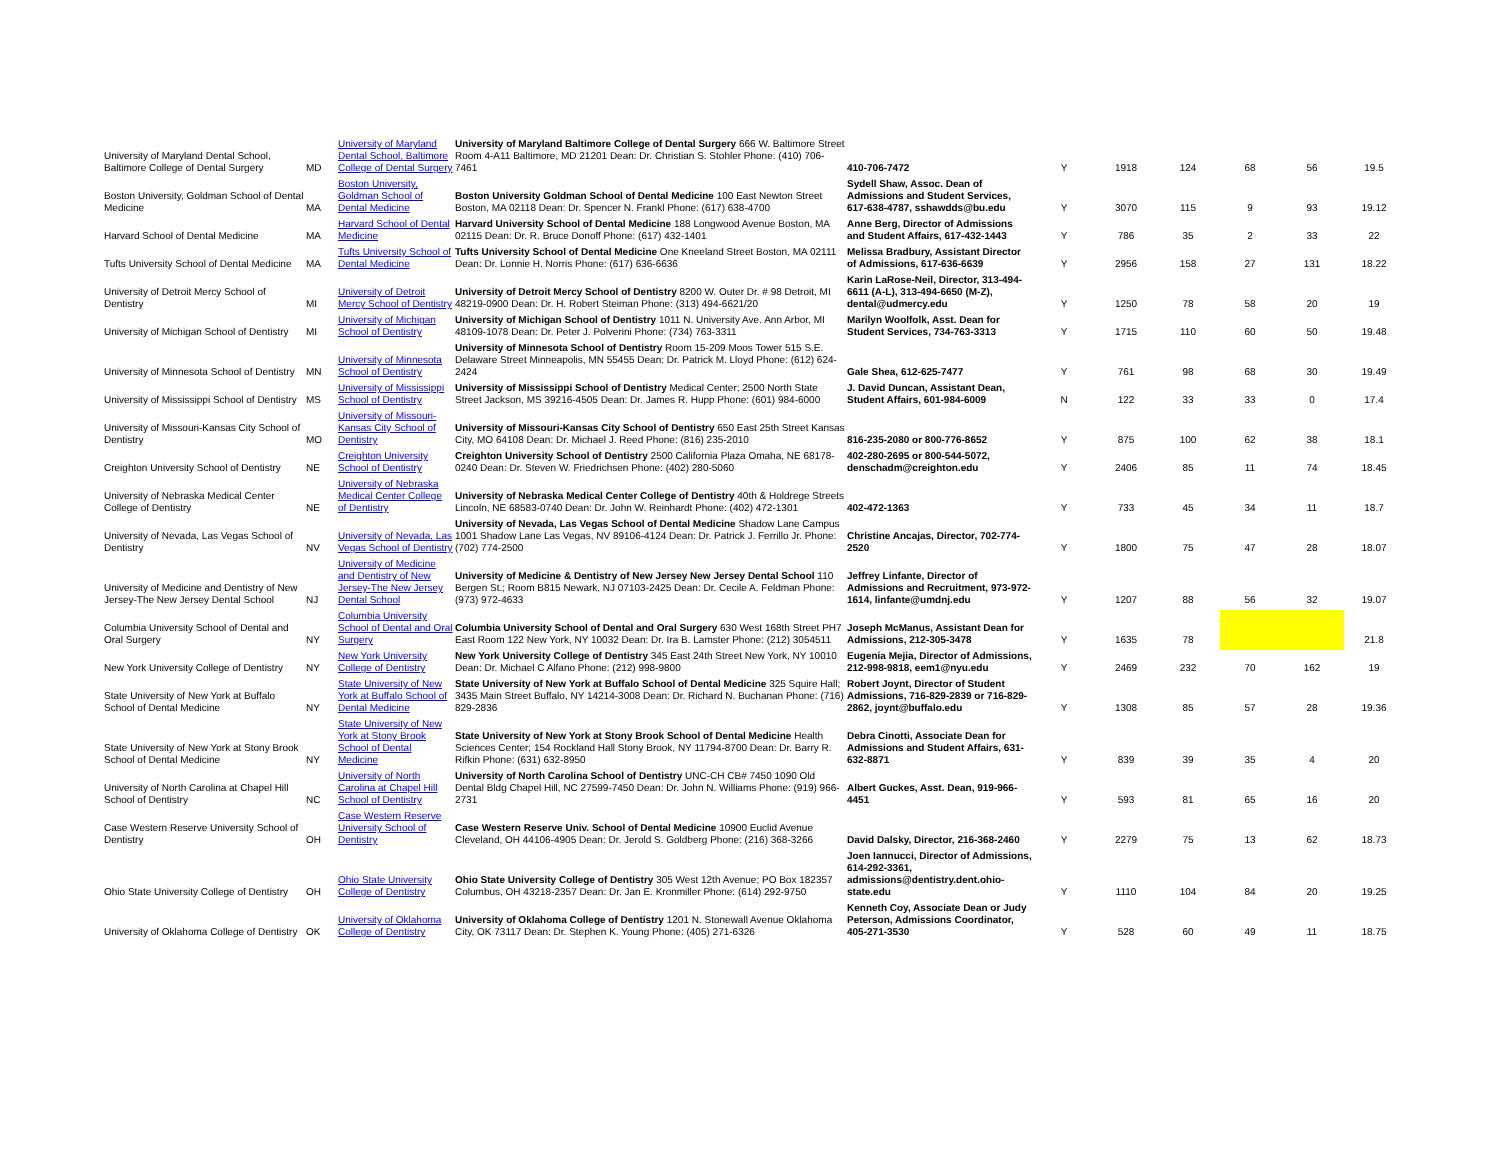| University of Maryland Dental School, Baltimore College of Dental Surgery | MD | University of Maryland Dental School, Baltimore College of Dental Surgery | University of Maryland Baltimore College of Dental Surgery 666 W. Baltimore Street Room 4-A11 Baltimore, MD 21201 Dean: Dr. Christian S. Stohler Phone: (410) 706-7461 | 410-706-7472 | Y | 1918 | 124 | 68 | 56 | 19.5 |
| Boston University, Goldman School of Dental Medicine | MA | Boston University, Goldman School of Dental Medicine | Boston University Goldman School of Dental Medicine 100 East Newton Street Boston, MA 02118 Dean: Dr. Spencer N. Frankl Phone: (617) 638-4700 | Sydell Shaw, Assoc. Dean of Admissions and Student Services, 617-638-4787, sshawdds@bu.edu | Y | 3070 | 115 | 9 | 93 | 19.12 |
| Harvard School of Dental Medicine | MA | Harvard School of Dental Medicine | Harvard University School of Dental Medicine 188 Longwood Avenue Boston, MA 02115 Dean: Dr. R. Bruce Donoff Phone: (617) 432-1401 | Anne Berg, Director of Admissions and Student Affairs, 617-432-1443 | Y | 786 | 35 | 2 | 33 | 22 |
| Tufts University School of Dental Medicine | MA | Tufts University School of Dental Medicine | Tufts University School of Dental Medicine One Kneeland Street Boston, MA 02111 Dean: Dr. Lonnie H. Norris Phone: (617) 636-6636 | Melissa Bradbury, Assistant Director of Admissions, 617-636-6639 | Y | 2956 | 158 | 27 | 131 | 18.22 |
| University of Detroit Mercy School of Dentistry | MI | University of Detroit Mercy School of Dentistry | University of Detroit Mercy School of Dentistry 8200 W. Outer Dr. # 98 Detroit, MI 48219-0900 Dean: Dr. H. Robert Steiman Phone: (313) 494-6621/20 | Karin LaRose-Neil, Director, 313-494-6611 (A-L), 313-494-6650 (M-Z), dental@udmercy.edu | Y | 1250 | 78 | 58 | 20 | 19 |
| University of Michigan School of Dentistry | MI | University of Michigan School of Dentistry | University of Michigan School of Dentistry 1011 N. University Ave. Ann Arbor, MI 48109-1078 Dean: Dr. Peter J. Polverini Phone: (734) 763-3311 | Marilyn Woolfolk, Asst. Dean for Student Services, 734-763-3313 | Y | 1715 | 110 | 60 | 50 | 19.48 |
| University of Minnesota School of Dentistry | MN | University of Minnesota School of Dentistry | University of Minnesota School of Dentistry Room 15-209 Moos Tower 515 S.E. Delaware Street Minneapolis, MN 55455 Dean: Dr. Patrick M. Lloyd Phone: (612) 624-2424 | Gale Shea, 612-625-7477 | Y | 761 | 98 | 68 | 30 | 19.49 |
| University of Mississippi School of Dentistry | MS | University of Mississippi School of Dentistry | University of Mississippi School of Dentistry Medical Center; 2500 North State Street Jackson, MS 39216-4505 Dean: Dr. James R. Hupp Phone: (601) 984-6000 | J. David Duncan, Assistant Dean, Student Affairs, 601-984-6009 | N | 122 | 33 | 33 | 0 | 17.4 |
| University of Missouri-Kansas City School of Dentistry | MO | University of Missouri-Kansas City School of Dentistry | University of Missouri-Kansas City School of Dentistry 650 East 25th Street Kansas City, MO 64108 Dean: Dr. Michael J. Reed Phone: (816) 235-2010 | 816-235-2080 or 800-776-8652 | Y | 875 | 100 | 62 | 38 | 18.1 |
| Creighton University School of Dentistry | NE | Creighton University School of Dentistry | Creighton University School of Dentistry 2500 California Plaza Omaha, NE 68178-0240 Dean: Dr. Steven W. Friedrichsen Phone: (402) 280-5060 | 402-280-2695 or 800-544-5072, denschadm@creighton.edu | Y | 2406 | 85 | 11 | 74 | 18.45 |
| University of Nebraska Medical Center College of Dentistry | NE | University of Nebraska Medical Center College of Dentistry | University of Nebraska Medical Center College of Dentistry 40th & Holdrege Streets Lincoln, NE 68583-0740 Dean: Dr. John W. Reinhardt Phone: (402) 472-1301 | 402-472-1363 | Y | 733 | 45 | 34 | 11 | 18.7 |
| University of Nevada, Las Vegas School of Dentistry | NV | University of Nevada, Las Vegas School of Dentistry | University of Nevada, Las Vegas School of Dental Medicine Shadow Lane Campus 1001 Shadow Lane Las Vegas, NV 89106-4124 Dean: Dr. Patrick J. Ferrillo Jr. Phone: (702) 774-2500 | Christine Ancajas, Director, 702-774-2520 | Y | 1800 | 75 | 47 | 28 | 18.07 |
| University of Medicine and Dentistry of New Jersey-The New Jersey Dental School | NJ | University of Medicine and Dentistry of New Jersey-The New Jersey Dental School | University of Medicine & Dentistry of New Jersey New Jersey Dental School 110 Bergen St.; Room B815 Newark, NJ 07103-2425 Dean: Dr. Cecile A. Feldman Phone: (973) 972-4633 | Jeffrey Linfante, Director of Admissions and Recruitment, 973-972-1614, linfante@umdnj.edu | Y | 1207 | 88 | 56 | 32 | 19.07 |
| Columbia University School of Dental and Oral Surgery | NY | Columbia University School of Dental and Oral Surgery | Columbia University School of Dental and Oral Surgery 630 West 168th Street PH7 East Room 122 New York, NY 10032 Dean: Dr. Ira B. Lamster Phone: (212) 3054511 | Joseph McManus, Assistant Dean for Admissions, 212-305-3478 | Y | 1635 | 78 | | | 21.8 |
| New York University College of Dentistry | NY | New York University College of Dentistry | New York University College of Dentistry 345 East 24th Street New York, NY 10010 Dean: Dr. Michael C Alfano Phone: (212) 998-9800 | Eugenia Mejia, Director of Admissions, 212-998-9818, eem1@nyu.edu | Y | 2469 | 232 | 70 | 162 | 19 |
| State University of New York at Buffalo School of Dental Medicine | NY | State University of New York at Buffalo School of Dental Medicine | State University of New York at Buffalo School of Dental Medicine 325 Squire Hall; 3435 Main Street Buffalo, NY 14214-3008 Dean: Dr. Richard N. Buchanan Phone: (716) 829-2836 | Robert Joynt, Director of Student Admissions, 716-829-2839 or 716-829-2862, joynt@buffalo.edu | Y | 1308 | 85 | 57 | 28 | 19.36 |
| State University of New York at Stony Brook School of Dental Medicine | NY | State University of New York at Stony Brook School of Dental Medicine | State University of New York at Stony Brook School of Dental Medicine Health Sciences Center; 154 Rockland Hall Stony Brook, NY 11794-8700 Dean: Dr. Barry R. Rifkin Phone: (631) 632-8950 | Debra Cinotti, Associate Dean for Admissions and Student Affairs, 631-632-8871 | Y | 839 | 39 | 35 | 4 | 20 |
| University of North Carolina at Chapel Hill School of Dentistry | NC | University of North Carolina at Chapel Hill School of Dentistry | University of North Carolina School of Dentistry UNC-CH CB# 7450 1090 Old Dental Bldg Chapel Hill, NC 27599-7450 Dean: Dr. John N. Williams Phone: (919) 966-2731 | Albert Guckes, Asst. Dean, 919-966-4451 | Y | 593 | 81 | 65 | 16 | 20 |
| Case Western Reserve University School of Dentistry | OH | Case Western Reserve University School of Dentistry | Case Western Reserve Univ. School of Dental Medicine 10900 Euclid Avenue Cleveland, OH 44106-4905 Dean: Dr. Jerold S. Goldberg Phone: (216) 368-3266 | David Dalsky, Director, 216-368-2460 | Y | 2279 | 75 | 13 | 62 | 18.73 |
| Ohio State University College of Dentistry | OH | Ohio State University College of Dentistry | Ohio State University College of Dentistry 305 West 12th Avenue; PO Box 182357 Columbus, OH 43218-2357 Dean: Dr. Jan E. Kronmiller Phone: (614) 292-9750 | Joen Iannucci, Director of Admissions, 614-292-3361, admissions@dentistry.dent.ohio-state.edu | Y | 1110 | 104 | 84 | 20 | 19.25 |
| University of Oklahoma College of Dentistry | OK | University of Oklahoma College of Dentistry | University of Oklahoma College of Dentistry 1201 N. Stonewall Avenue Oklahoma City, OK 73117 Dean: Dr. Stephen K. Young Phone: (405) 271-6326 | Kenneth Coy, Associate Dean or Judy Peterson, Admissions Coordinator, 405-271-3530 | Y | 528 | 60 | 49 | 11 | 18.75 |